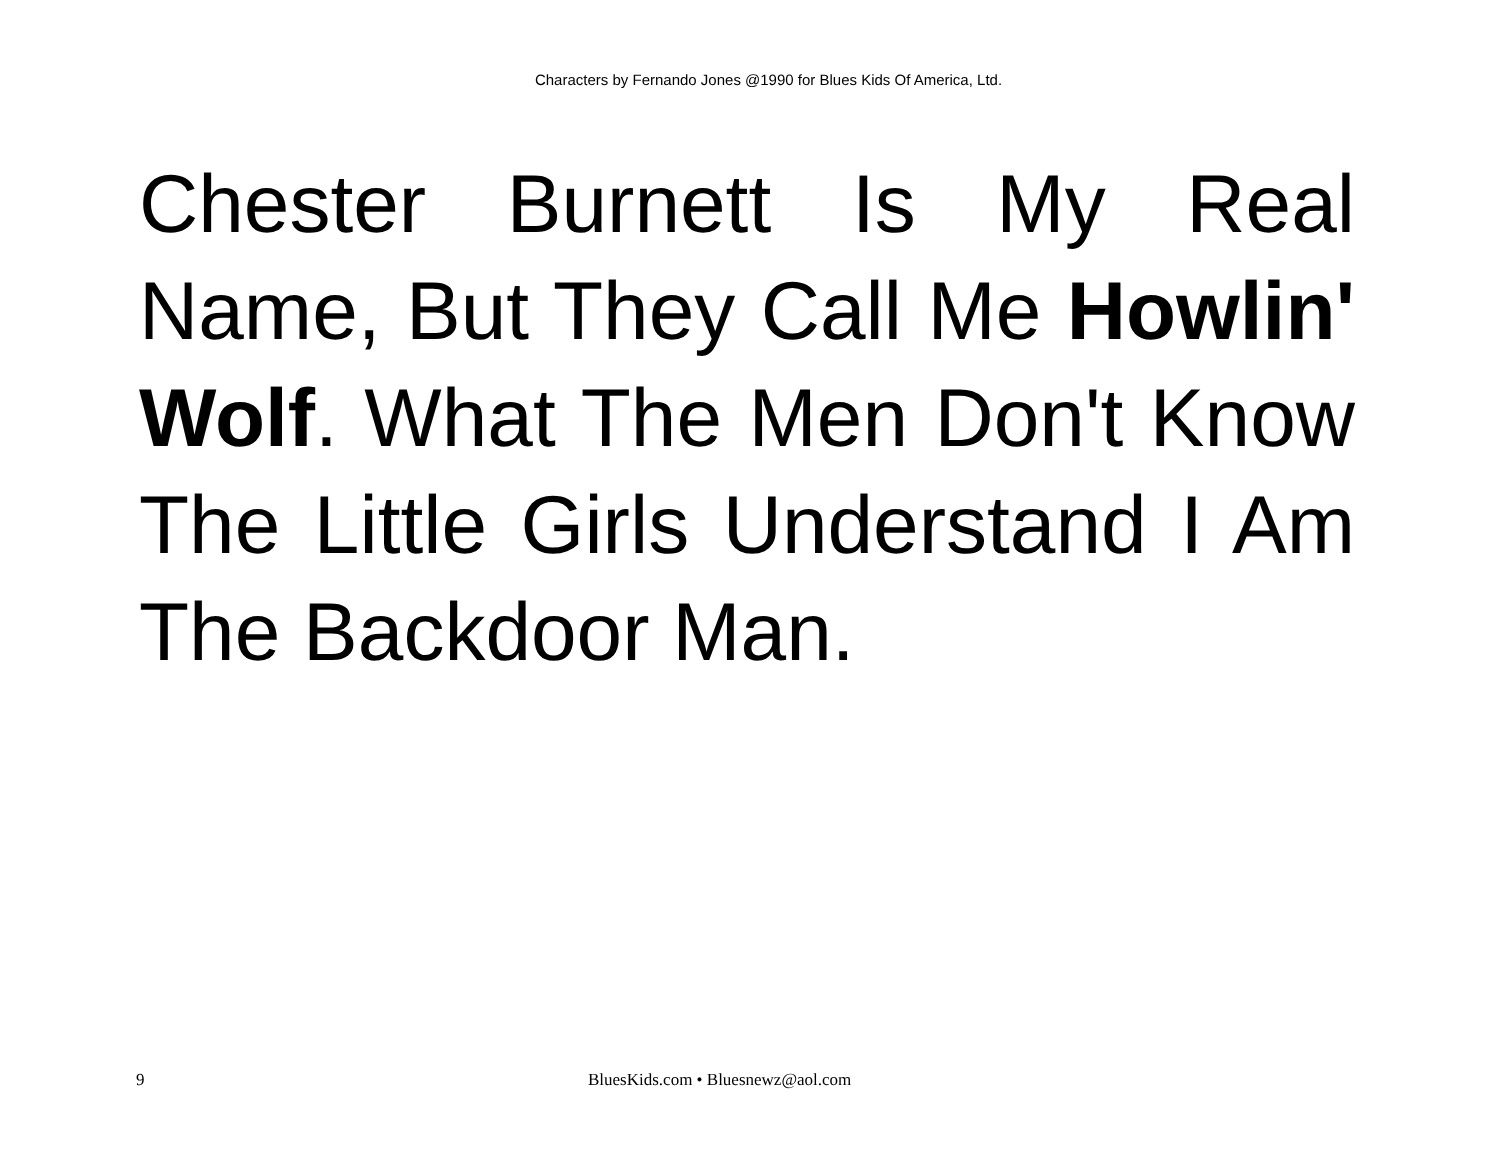Characters by Fernando Jones @1990 for Blues Kids Of America, Ltd.
Chester Burnett Is My Real Name, But They Call Me Howlin' Wolf. What The Men Don't Know The Little Girls Understand I Am The Backdoor Man.
9 BluesKids.com • Bluesnewz@aol.com